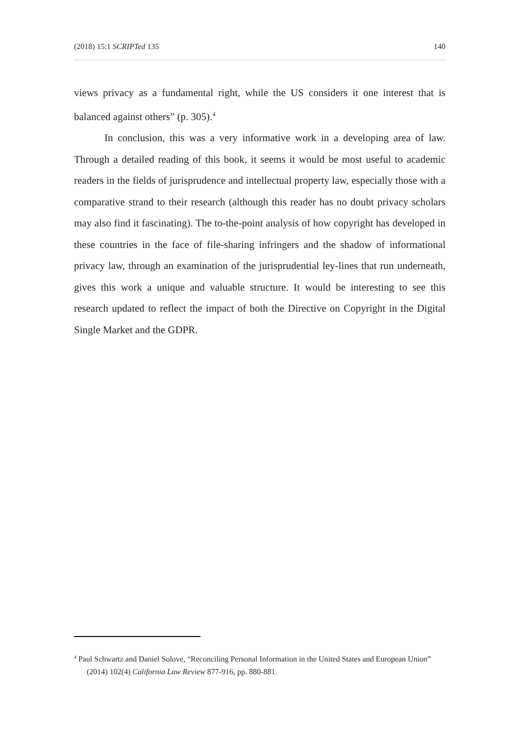(2018) 15:1 SCRIPTed 135 140
views privacy as a fundamental right, while the US considers it one interest that is balanced against others” (p. 305).<sup>4</sup>
In conclusion, this was a very informative work in a developing area of law. Through a detailed reading of this book, it seems it would be most useful to academic readers in the fields of jurisprudence and intellectual property law, especially those with a comparative strand to their research (although this reader has no doubt privacy scholars may also find it fascinating). The to-the-point analysis of how copyright has developed in these countries in the face of file-sharing infringers and the shadow of informational privacy law, through an examination of the jurisprudential ley-lines that run underneath, gives this work a unique and valuable structure. It would be interesting to see this research updated to reflect the impact of both the Directive on Copyright in the Digital Single Market and the GDPR.
<sup>4</sup> Paul Schwartz and Daniel Solove, “Reconciling Personal Information in the United States and European Union” (2014) 102(4) California Law Review 877-916, pp. 880-881.